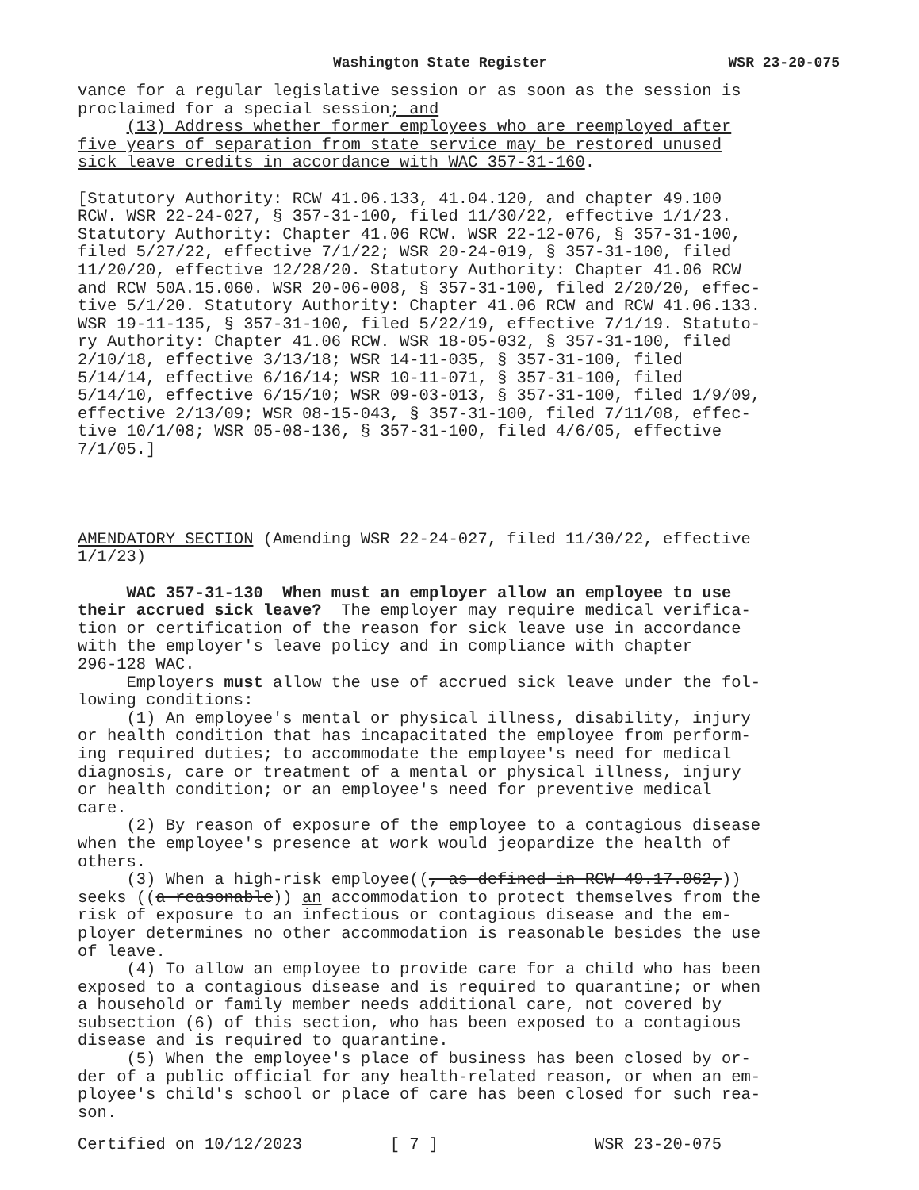Washington State Register WSR 23-20-075
vance for a regular legislative session or as soon as the session is proclaimed for a special session; and (13) Address whether former employees who are reemployed after five years of separation from state service may be restored unused sick leave credits in accordance with WAC 357-31-160. [Statutory Authority: RCW 41.06.133, 41.04.120, and chapter 49.100 RCW. WSR 22-24-027, § 357-31-100, filed 11/30/22, effective 1/1/23. Statutory Authority: Chapter 41.06 RCW. WSR 22-12-076, § 357-31-100, filed 5/27/22, effective 7/1/22; WSR 20-24-019, § 357-31-100, filed 11/20/20, effective 12/28/20. Statutory Authority: Chapter 41.06 RCW and RCW 50A.15.060. WSR 20-06-008, § 357-31-100, filed 2/20/20, effec- tive 5/1/20. Statutory Authority: Chapter 41.06 RCW and RCW 41.06.133. WSR 19-11-135, § 357-31-100, filed 5/22/19, effective 7/1/19. Statuto- ry Authority: Chapter 41.06 RCW. WSR 18-05-032, § 357-31-100, filed 2/10/18, effective 3/13/18; WSR 14-11-035, § 357-31-100, filed 5/14/14, effective 6/16/14; WSR 10-11-071, § 357-31-100, filed 5/14/10, effective 6/15/10; WSR 09-03-013, § 357-31-100, filed 1/9/09, effective 2/13/09; WSR 08-15-043, § 357-31-100, filed 7/11/08, effec- tive 10/1/08; WSR 05-08-136, § 357-31-100, filed 4/6/05, effective 7/1/05.] AMENDATORY SECTION (Amending WSR 22-24-027, filed 11/30/22, effective 1/1/23) WAC 357-31-130 When must an employer allow an employee to use their accrued sick leave? The employer may require medical verifica- tion or certification of the reason for sick leave use in accordance with the employer's leave policy and in compliance with chapter 296-128 WAC. Employers must allow the use of accrued sick leave under the fol- lowing conditions: (1) An employee's mental or physical illness, disability, injury or health condition that has incapacitated the employee from perform- ing required duties; to accommodate the employee's need for medical diagnosis, care or treatment of a mental or physical illness, injury or health condition; or an employee's need for preventive medical care. (2) By reason of exposure of the employee to a contagious disease when the employee's presence at work would jeopardize the health of others. (3) When a high-risk employee((, as defined in RCW 49.17.062,)) seeks ((a reasonable)) an accommodation to protect themselves from the risk of exposure to an infectious or contagious disease and the em- ployer determines no other accommodation is reasonable besides the use of leave. (4) To allow an employee to provide care for a child who has been exposed to a contagious disease and is required to quarantine; or when a household or family member needs additional care, not covered by subsection (6) of this section, who has been exposed to a contagious disease and is required to quarantine. (5) When the employee's place of business has been closed by or- der of a public official for any health-related reason, or when an em- ployee's child's school or place of care has been closed for such rea- son.
Certified on 10/12/2023 [ 7 ] WSR 23-20-075